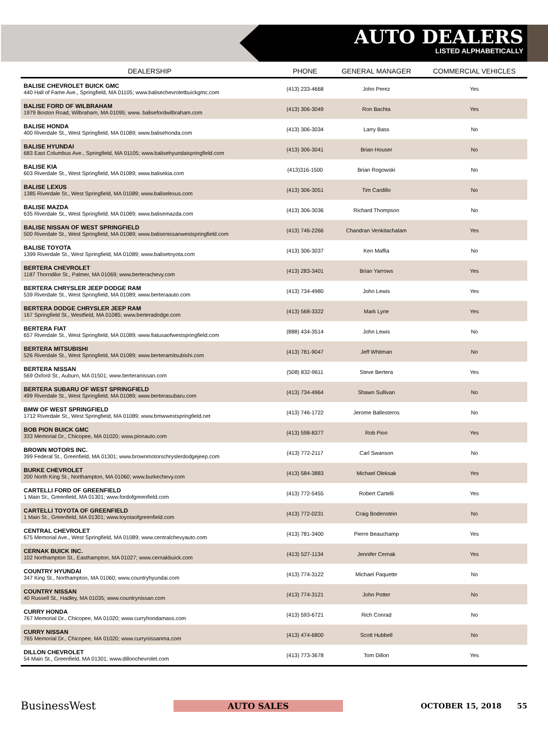AUTO DEALERS
LISTED ALPHABETICALLY
| DEALERSHIP | PHONE | GENERAL MANAGER | COMMERCIAL VEHICLES |
| --- | --- | --- | --- |
| BALISE CHEVROLET BUICK GMC 440 Hall of Fame Ave., Springfield, MA 01105; www.balisechevroletbuickgmc.com | (413) 233-4668 | John Perez | Yes |
| BALISE FORD OF WILBRAHAM 1979 Boston Road, Wilbraham, MA 01095; www. balisefordwilbraham.com | (413) 306-3049 | Ron Bachta | Yes |
| BALISE HONDA 400 Riverdale St., West Springfield, MA 01089; www.balisehonda.com | (413) 306-3034 | Larry Bass | No |
| BALISE HYUNDAI 683 East Columbus Ave., Springfield, MA 01105; www.balisehyundaispringfield.com | (413) 306-3041 | Brian Houser | No |
| BALISE KIA 603 Riverdale St., West Springfield, MA 01089; www.balisekia.com | (413)316-1500 | Brian Rogowski | No |
| BALISE LEXUS 1385 Riverdale St., West Springfield, MA 01089; www.baliselexus.com | (413) 306-3051 | Tim Cardillo | No |
| BALISE MAZDA 635 Riverdale St., West Springfield, MA 01089; www.balisemazda.com | (413) 306-3036 | Richard Thompson | No |
| BALISE NISSAN OF WEST SPRINGFIELD 500 Riverdale St., West Springfield, MA 01089; www.balisenissanwestspringfield.com | (413) 746-2266 | Chandran Venkitachalam | Yes |
| BALISE TOYOTA 1399 Riverdale St., West Springfield, MA 01089; www.balisetoyota.com | (413) 306-3037 | Ken Maffia | No |
| BERTERA CHEVROLET 1187 Thorndike St., Palmer, MA 01069; www.berterachevy.com | (413) 283-3401 | Brian Yarrows | Yes |
| BERTERA CHRYSLER JEEP DODGE RAM 539 Riverdale St., West Springfield, MA 01089; www.berteraauto.com | (413) 734-4980 | John Lewis | Yes |
| BERTERA DODGE CHRYSLER JEEP RAM 167 Springfield St., Westfield, MA 01085; www.berteradodge.com | (413) 568-3322 | Mark Lyne | Yes |
| BERTERA FIAT 657 Riverdale St., West Springfield, MA 01089; www.fiatusaofwestspringfield.com | (888) 434-3514 | John Lewis | No |
| BERTERA MITSUBISHI 526 Riverdale St., West Springfield, MA 01089; www.berteramitsubishi.com | (413) 781-9047 | Jeff Whitman | No |
| BERTERA NISSAN 569 Oxford St., Auburn, MA 01501; www.berteranissan.com | (508) 832-9611 | Steve Bertera | Yes |
| BERTERA SUBARU OF WEST SPRINGFIELD 499 Riverdale St., West Springfield, MA 01089; www.berterasubaru.com | (413) 734-4964 | Shawn Sullivan | No |
| BMW OF WEST SPRINGFIELD 1712 Riverdale St., West Springfield, MA 01089; www.bmwwestspringfield.net | (413) 746-1722 | Jerome Ballesteros | No |
| BOB PION BUICK GMC 333 Memorial Dr., Chicopee, MA 01020; www.pionauto.com | (413) 598-8377 | Rob Pion | Yes |
| BROWN MOTORS INC. 399 Federal St., Greenfield, MA 01301; www.brownmotorschryslerdodgejeep.com | (413) 772-2117 | Carl Swanson | No |
| BURKE CHEVROLET 200 North King St., Northampton, MA 01060; www.burkechevy.com | (413) 584-3883 | Michael Oleksak | Yes |
| CARTELLI FORD OF GREENFIELD 1 Main St., Greenfield, MA 01301; www.fordofgreenfield.com | (413) 772-5455 | Robert Cartelli | Yes |
| CARTELLI TOYOTA OF GREENFIELD 1 Main St., Greenfield, MA 01301; www.toyotaofgreenfield.com | (413) 772-0231 | Craig Bodenstein | No |
| CENTRAL CHEVROLET 675 Memorial Ave., West Springfield, MA 01089; www.centralchevyauto.com | (413) 781-3400 | Pierre Beauchamp | Yes |
| CERNAK BUICK INC. 102 Northampton St., Easthampton, MA 01027; www.cernakbuick.com | (413) 527-1134 | Jennifer Cernak | Yes |
| COUNTRY HYUNDAI 347 King St., Northampton, MA 01060; www.countryhyundai.com | (413) 774-3122 | Michael Paquette | No |
| COUNTRY NISSAN 40 Russell St., Hadley, MA 01035; www.countrynissan.com | (413) 774-3121 | John Potter | No |
| CURRY HONDA 767 Memorial Dr., Chicopee, MA 01020; www.curryhondamass.com | (413) 593-6721 | Rich Conrad | No |
| CURRY NISSAN 765 Memorial Dr., Chicopee, MA 01020; www.currynissanma.com | (413) 474-6800 | Scott Hubbell | No |
| DILLON CHEVROLET 54 Main St., Greenfield, MA 01301; www.dillonchevrolet.com | (413) 773-3678 | Tom Dillon | Yes |
BusinessWest AUTO SALES OCTOBER 15, 2018 55